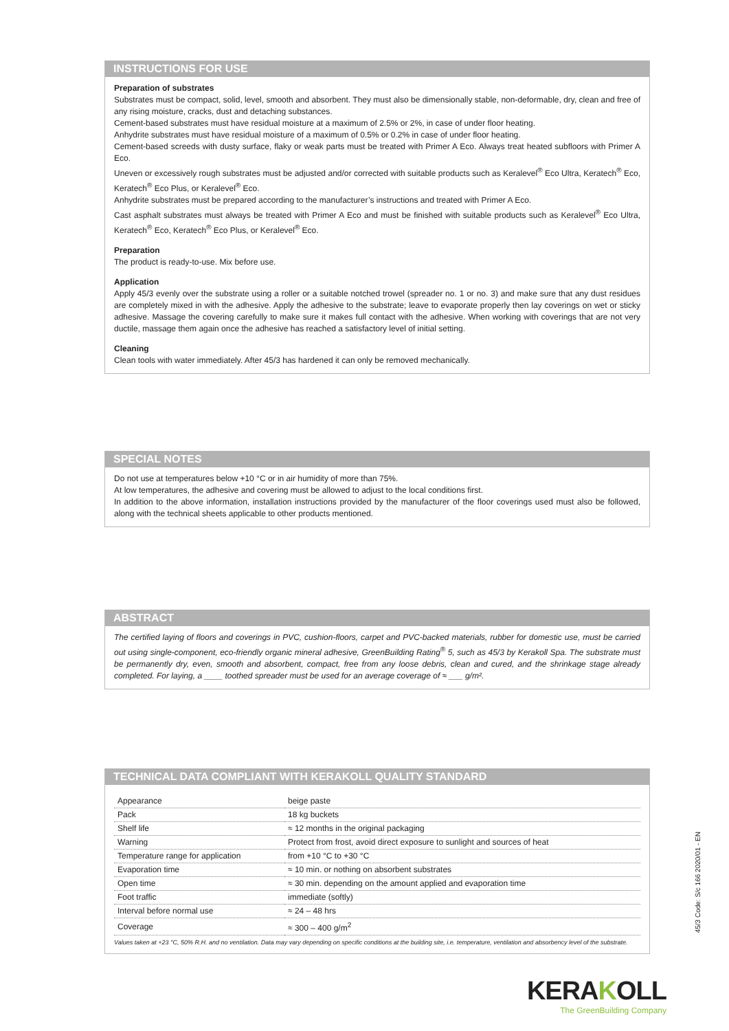INSTRUCTIONS FOR USE
Preparation of substrates
Substrates must be compact, solid, level, smooth and absorbent. They must also be dimensionally stable, non-deformable, dry, clean and free of any rising moisture, cracks, dust and detaching substances.
Cement-based substrates must have residual moisture at a maximum of 2.5% or 2%, in case of under floor heating.
Anhydrite substrates must have residual moisture of a maximum of 0.5% or 0.2% in case of under floor heating.
Cement-based screeds with dusty surface, flaky or weak parts must be treated with Primer A Eco. Always treat heated subfloors with Primer A Eco.
Uneven or excessively rough substrates must be adjusted and/or corrected with suitable products such as Keralevel<sup>®</sup> Eco Ultra, Keratech<sup>®</sup> Eco, Keratech<sup>®</sup> Eco Plus, or Keralevel<sup>®</sup> Eco.
Anhydrite substrates must be prepared according to the manufacturer’s instructions and treated with Primer A Eco.
Cast asphalt substrates must always be treated with Primer A Eco and must be finished with suitable products such as Keralevel<sup>®</sup> Eco Ultra, Keratech<sup>®</sup> Eco, Keratech<sup>®</sup> Eco Plus, or Keralevel<sup>®</sup> Eco.
Preparation
The product is ready-to-use. Mix before use.
Application
Apply 45/3 evenly over the substrate using a roller or a suitable notched trowel (spreader no. 1 or no. 3) and make sure that any dust residues are completely mixed in with the adhesive. Apply the adhesive to the substrate; leave to evaporate properly then lay coverings on wet or sticky adhesive. Massage the covering carefully to make sure it makes full contact with the adhesive. When working with coverings that are not very ductile, massage them again once the adhesive has reached a satisfactory level of initial setting.
Cleaning
Clean tools with water immediately. After 45/3 has hardened it can only be removed mechanically.
SPECIAL NOTES
Do not use at temperatures below +10 °C or in air humidity of more than 75%.
At low temperatures, the adhesive and covering must be allowed to adjust to the local conditions first.
In addition to the above information, installation instructions provided by the manufacturer of the floor coverings used must also be followed, along with the technical sheets applicable to other products mentioned.
ABSTRACT
The certified laying of floors and coverings in PVC, cushion-floors, carpet and PVC-backed materials, rubber for domestic use, must be carried out using single-component, eco-friendly organic mineral adhesive, GreenBuilding Rating<sup>®</sup> 5, such as 45/3 by Kerakoll Spa. The substrate must be permanently dry, even, smooth and absorbent, compact, free from any loose debris, clean and cured, and the shrinkage stage already completed. For laying, a ____ toothed spreader must be used for an average coverage of ≈ ___ g/m².
TECHNICAL DATA COMPLIANT WITH KERAKOLL QUALITY STANDARD
| Appearance | beige paste |
| Pack | 18 kg buckets |
| Shelf life | ≈ 12 months in the original packaging |
| Warning | Protect from frost, avoid direct exposure to sunlight and sources of heat |
| Temperature range for application | from +10 °C to +30 °C |
| Evaporation time | ≈ 10 min. or nothing on absorbent substrates |
| Open time | ≈ 30 min. depending on the amount applied and evaporation time |
| Foot traffic | immediate (softly) |
| Interval before normal use | ≈ 24 – 48 hrs |
| Coverage | ≈ 300 – 400 g/m<sup>2</sup> |
Values taken at +23 °C, 50% R.H. and no ventilation. Data may vary depending on specific conditions at the building site, i.e. temperature, ventilation and absorbency level of the substrate.
45/3 Code: S/c 166 2020/01 - EN
KERAKOLL
The GreenBuilding Company